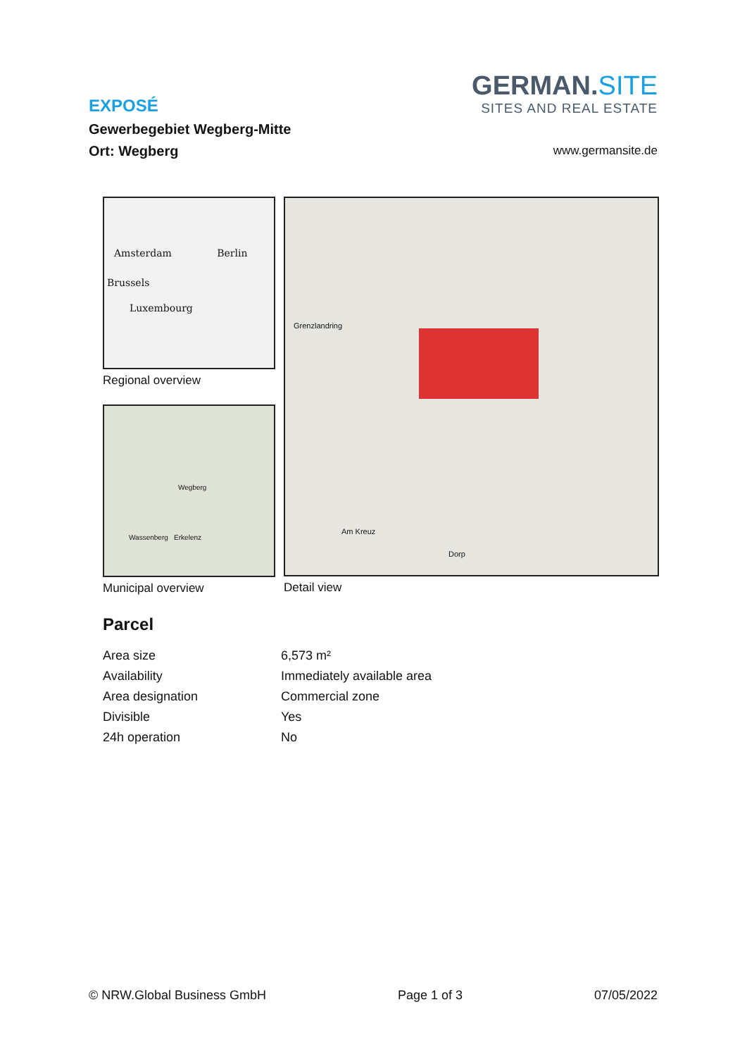GERMAN.SITE
SITES AND REAL ESTATE
EXPOSÉ
Gewerbegebiet Wegberg-Mitte
Ort: Wegberg
www.germansite.de
Amsterdam Berlin
Brussels
Luxembourg
Regional overview
Wegberg
Wassenberg Erkelenz
Municipal overview
Grenzlandring
Am Kreuz
Dorp
Detail view
Parcel
| Area size | 6,573 m² |
| Availability | Immediately available area |
| Area designation | Commercial zone |
| Divisible | Yes |
| 24h operation | No |
© NRW.Global Business GmbH Page 1 of 3 07/05/2022